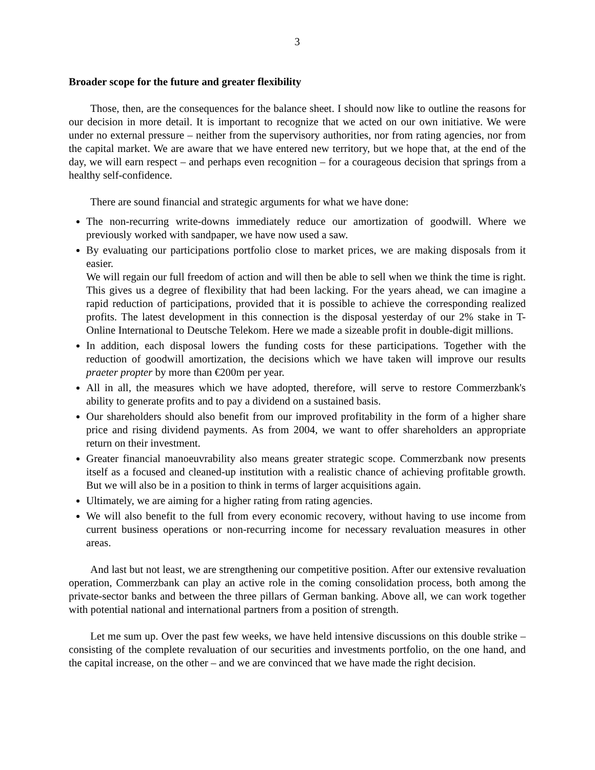3
Broader scope for the future and greater flexibility
Those, then, are the consequences for the balance sheet. I should now like to outline the reasons for our decision in more detail. It is important to recognize that we acted on our own initiative. We were under no external pressure – neither from the supervisory authorities, nor from rating agencies, nor from the capital market. We are aware that we have entered new territory, but we hope that, at the end of the day, we will earn respect – and perhaps even recognition – for a courageous decision that springs from a healthy self-confidence.
There are sound financial and strategic arguments for what we have done:
The non-recurring write-downs immediately reduce our amortization of goodwill. Where we previously worked with sandpaper, we have now used a saw.
By evaluating our participations portfolio close to market prices, we are making disposals from it easier.
We will regain our full freedom of action and will then be able to sell when we think the time is right. This gives us a degree of flexibility that had been lacking. For the years ahead, we can imagine a rapid reduction of participations, provided that it is possible to achieve the corresponding realized profits. The latest development in this connection is the disposal yesterday of our 2% stake in T-Online International to Deutsche Telekom. Here we made a sizeable profit in double-digit millions.
In addition, each disposal lowers the funding costs for these participations. Together with the reduction of goodwill amortization, the decisions which we have taken will improve our results praeter propter by more than €200m per year.
All in all, the measures which we have adopted, therefore, will serve to restore Commerzbank's ability to generate profits and to pay a dividend on a sustained basis.
Our shareholders should also benefit from our improved profitability in the form of a higher share price and rising dividend payments. As from 2004, we want to offer shareholders an appropriate return on their investment.
Greater financial manoeuvrability also means greater strategic scope. Commerzbank now presents itself as a focused and cleaned-up institution with a realistic chance of achieving profitable growth. But we will also be in a position to think in terms of larger acquisitions again.
Ultimately, we are aiming for a higher rating from rating agencies.
We will also benefit to the full from every economic recovery, without having to use income from current business operations or non-recurring income for necessary revaluation measures in other areas.
And last but not least, we are strengthening our competitive position. After our extensive revaluation operation, Commerzbank can play an active role in the coming consolidation process, both among the private-sector banks and between the three pillars of German banking. Above all, we can work together with potential national and international partners from a position of strength.
Let me sum up. Over the past few weeks, we have held intensive discussions on this double strike – consisting of the complete revaluation of our securities and investments portfolio, on the one hand, and the capital increase, on the other – and we are convinced that we have made the right decision.